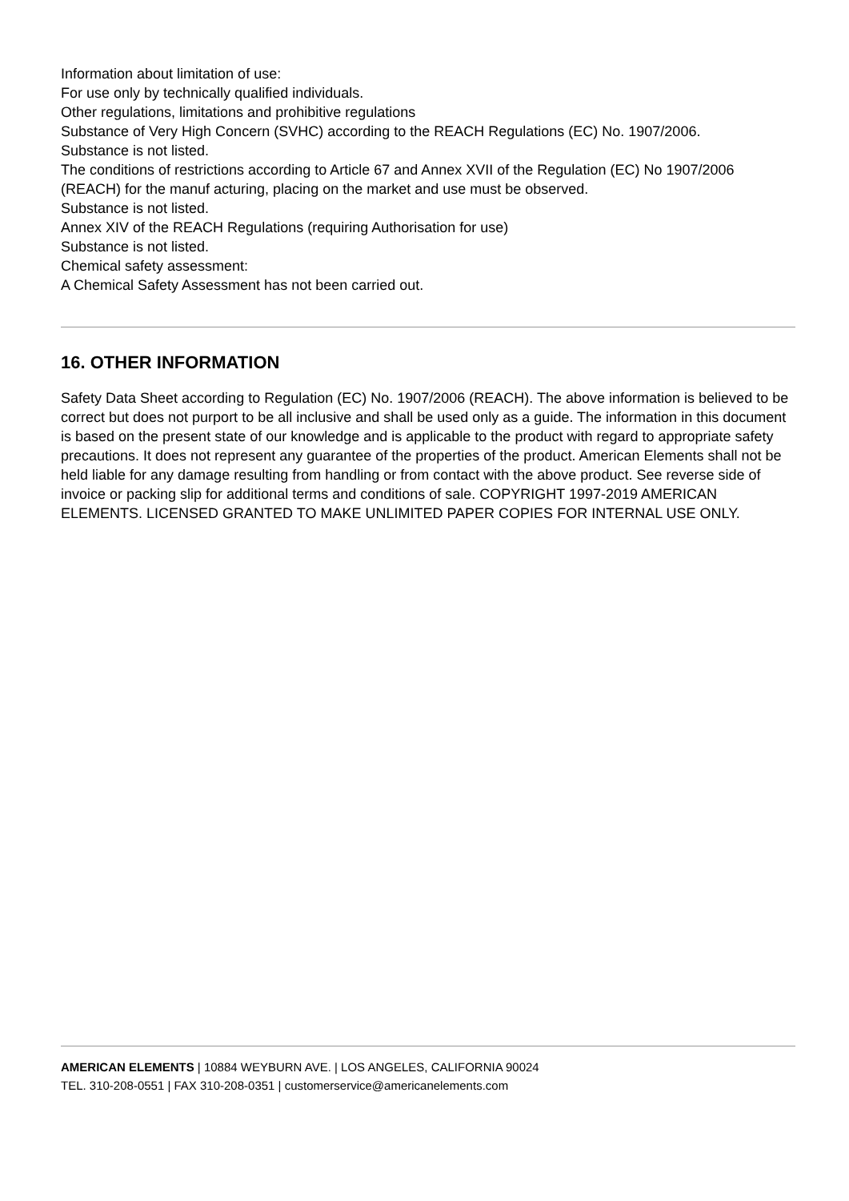Information about limitation of use:
For use only by technically qualified individuals.
Other regulations, limitations and prohibitive regulations
Substance of Very High Concern (SVHC) according to the REACH Regulations (EC) No. 1907/2006.
Substance is not listed.
The conditions of restrictions according to Article 67 and Annex XVII of the Regulation (EC) No 1907/2006 (REACH) for the manuf acturing, placing on the market and use must be observed.
Substance is not listed.
Annex XIV of the REACH Regulations (requiring Authorisation for use)
Substance is not listed.
Chemical safety assessment:
A Chemical Safety Assessment has not been carried out.
16. OTHER INFORMATION
Safety Data Sheet according to Regulation (EC) No. 1907/2006 (REACH). The above information is believed to be correct but does not purport to be all inclusive and shall be used only as a guide. The information in this document is based on the present state of our knowledge and is applicable to the product with regard to appropriate safety precautions. It does not represent any guarantee of the properties of the product. American Elements shall not be held liable for any damage resulting from handling or from contact with the above product. See reverse side of invoice or packing slip for additional terms and conditions of sale. COPYRIGHT 1997-2019 AMERICAN ELEMENTS. LICENSED GRANTED TO MAKE UNLIMITED PAPER COPIES FOR INTERNAL USE ONLY.
AMERICAN ELEMENTS | 10884 WEYBURN AVE. | LOS ANGELES, CALIFORNIA 90024
TEL. 310-208-0551 | FAX 310-208-0351 | customerservice@americanelements.com